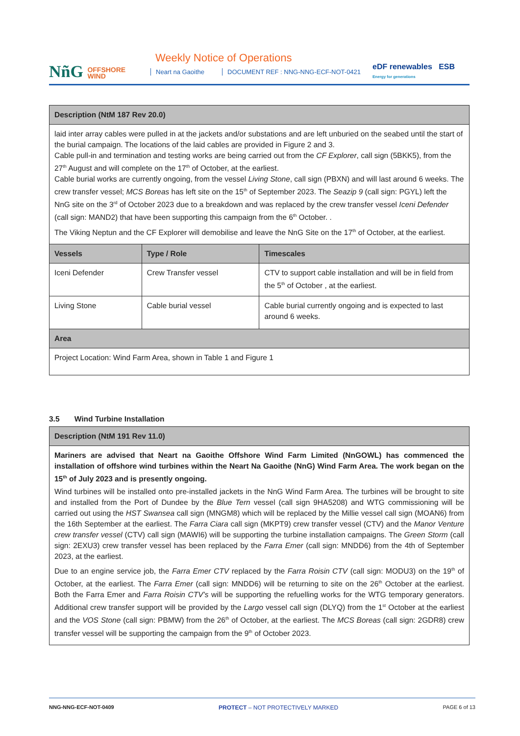NñG OFFSHORE
WIND
Weekly Notice of Operations
Neart na Gaoithe
DOCUMENT REF : NNG-NNG-ECF-NOT-0421
eDF renewables ESB Energy for generations
| Description (NtM 187 Rev 20.0) | | |
| --- | --- | --- |
| laid inter array cables were pulled in at the jackets and/or substations and are left unburied on the seabed until the start of the burial campaign. The locations of the laid cables are provided in Figure 2 and 3. Cable pull-in and termination and testing works are being carried out from the CF Explorer , call sign (5BKK5), from the 27<sup>th</sup> August and will complete on the 17<sup>th</sup> of October, at the earliest. Cable burial works are currently ongoing, from the vessel Living Stone , call sign (PBXN) and will last around 6 weeks. The crew transfer vessel; MCS Boreas has left site on the 15<sup>th</sup> of September 2023. The Seazip 9 (call sign: PGYL) left the NnG site on the 3<sup>rd</sup> of October 2023 due to a breakdown and was replaced by the crew transfer vessel Iceni Defender (call sign: MAND2) that have been supporting this campaign from the 6<sup>th</sup> October. . The Viking Neptun and the CF Explorer will demobilise and leave the NnG Site on the 17<sup>th</sup> of October, at the earliest. | | |
| Vessels | Type / Role | Timescales |
| Iceni Defender | Crew Transfer vessel | CTV to support cable installation and will be in field from the 5<sup>th</sup> of October , at the earliest. |
| Living Stone | Cable burial vessel | Cable burial currently ongoing and is expected to last around 6 weeks. |
| Area | | |
| Project Location: Wind Farm Area, shown in Table 1 and Figure 1 | | |
3.5 Wind Turbine Installation
| Description (NtM 191 Rev 11.0) |
| --- |
| Mariners are advised that Neart na Gaoithe Offshore Wind Farm Limited (NnGOWL) has commenced the installation of offshore wind turbines within the Neart Na Gaoithe (NnG) Wind Farm Area. The work began on the 15<sup>th</sup> of July 2023 and is presently ongoing. Wind turbines will be installed onto pre-installed jackets in the NnG Wind Farm Area. The turbines will be brought to site and installed from the Port of Dundee by the Blue Tern vessel (call sign 9HA5208) and WTG commissioning will be carried out using the HST Swansea call sign (MNGM8) which will be replaced by the Millie vessel call sign (MOAN6) from the 16th September at the earliest. The Farra Ciara call sign (MKPT9) crew transfer vessel (CTV) and the Manor Venture crew transfer vessel (CTV) call sign (MAWI6) will be supporting the turbine installation campaigns. The Green Storm (call sign: 2EXU3) crew transfer vessel has been replaced by the Farra Emer (call sign: MNDD6) from the 4th of September 2023, at the earliest. Due to an engine service job, the Farra Emer CTV replaced by the Farra Roisin CTV (call sign: MODU3) on the 19<sup>th</sup> of October, at the earliest. The Farra Emer (call sign: MNDD6) will be returning to site on the 26<sup>th</sup> October at the earliest. Both the Farra Emer and Farra Roisin CTV’s will be supporting the refuelling works for the WTG temporary generators. Additional crew transfer support will be provided by the Largo vessel call sign (DLYQ) from the 1<sup>st</sup> October at the earliest and the VOS Stone (call sign: PBMW) from the 26<sup>th</sup> of October, at the earliest. The MCS Boreas (call sign: 2GDR8) crew transfer vessel will be supporting the campaign from the 9<sup>th</sup> of October 2023. |
NNG-NNG-ECF-NOT-0409 PROTECT – NOT PROTECTIVELY MARKED PAGE 6 of 13